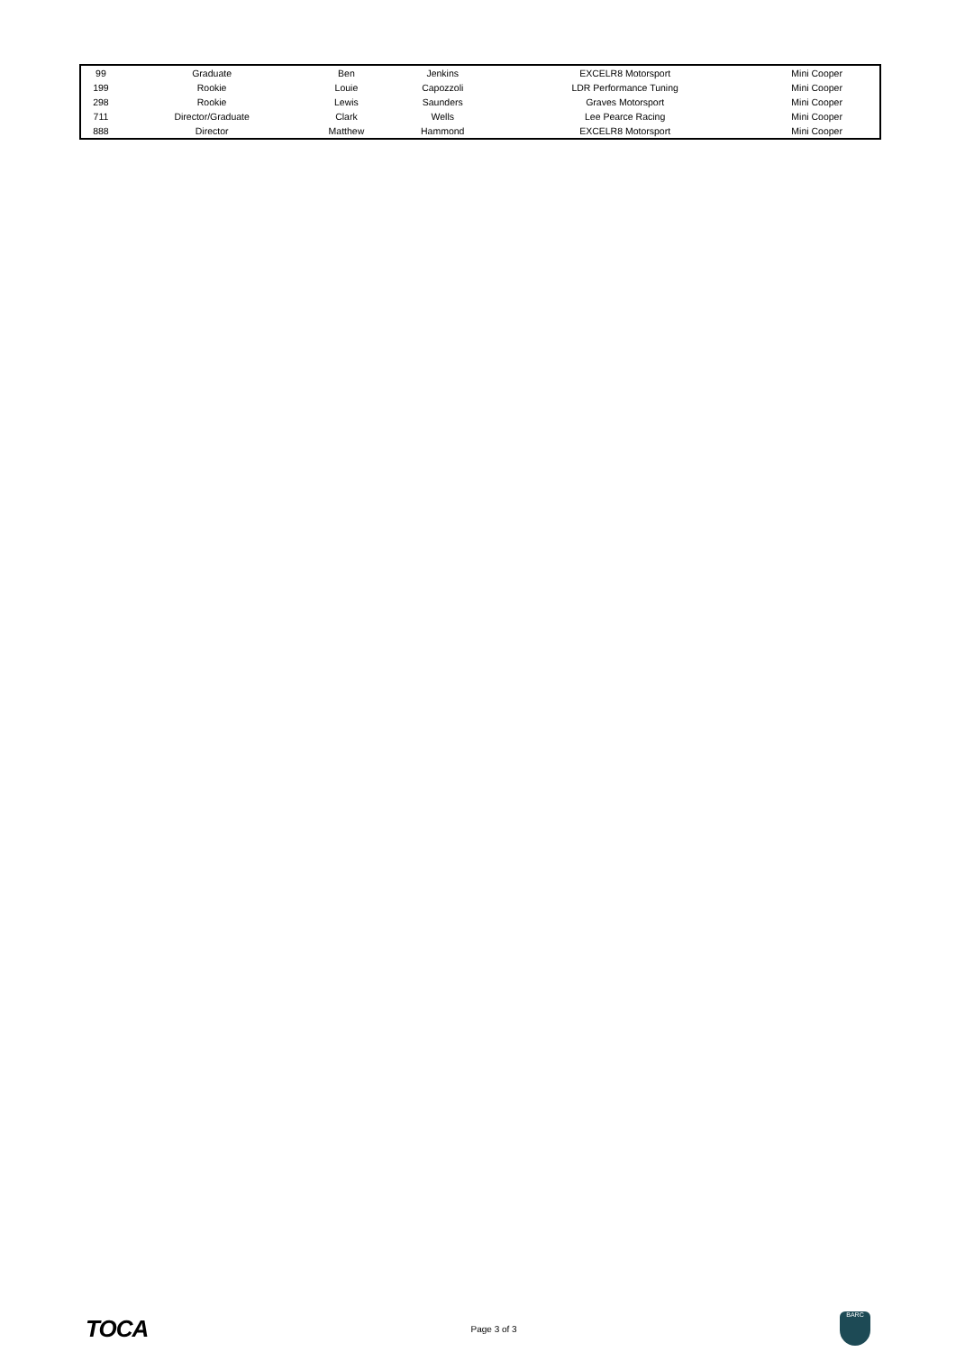| 99 | Graduate | Ben | Jenkins | EXCELR8 Motorsport | Mini Cooper |
| 199 | Rookie | Louie | Capozzoli | LDR Performance Tuning | Mini Cooper |
| 298 | Rookie | Lewis | Saunders | Graves Motorsport | Mini Cooper |
| 711 | Director/Graduate | Clark | Wells | Lee Pearce Racing | Mini Cooper |
| 888 | Director | Matthew | Hammond | EXCELR8 Motorsport | Mini Cooper |
TOCA
Page 3 of 3
BARC